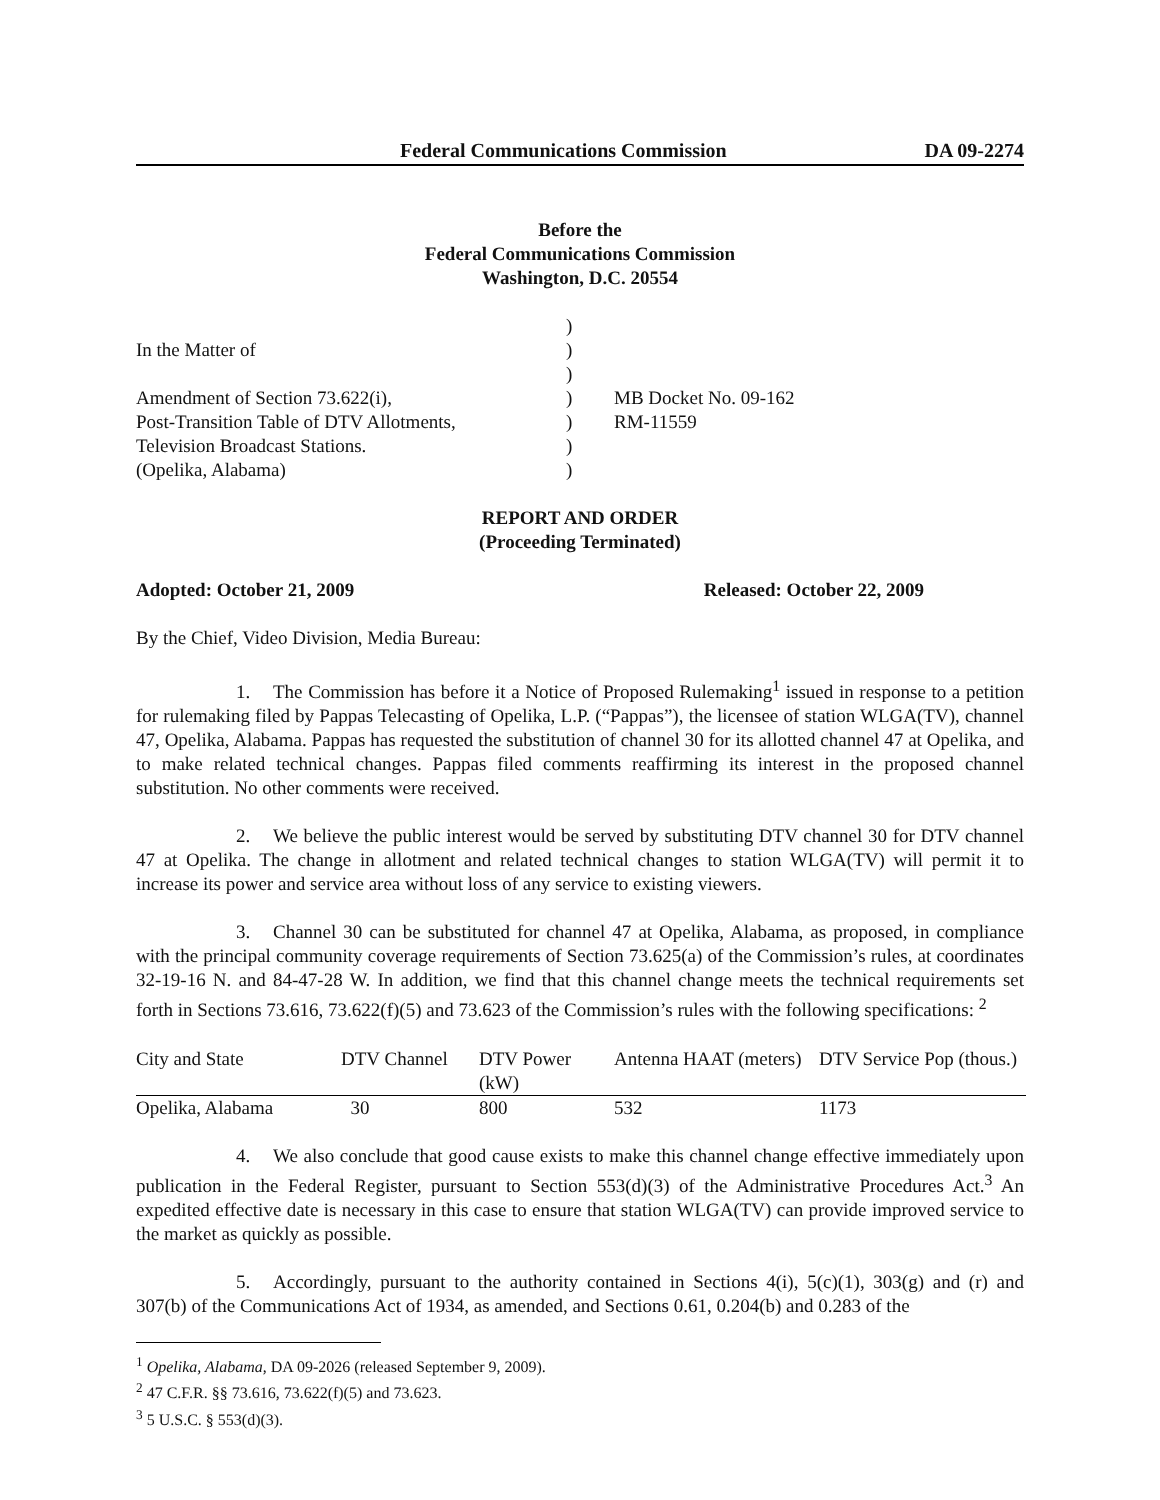Federal Communications Commission DA 09-2274
Before the
Federal Communications Commission
Washington, D.C. 20554
In the Matter of
Amendment of Section 73.622(i),
Post-Transition Table of DTV Allotments,
Television Broadcast Stations.
(Opelika, Alabama)
)
)
)
)
)
)
)
MB Docket No. 09-162
RM-11559
REPORT AND ORDER
(Proceeding Terminated)
Adopted: October 21, 2009 Released: October 22, 2009
By the Chief, Video Division, Media Bureau:
1. The Commission has before it a Notice of Proposed Rulemaking<sup>1</sup> issued in response to a petition for rulemaking filed by Pappas Telecasting of Opelika, L.P. (“Pappas”), the licensee of station WLGA(TV), channel 47, Opelika, Alabama. Pappas has requested the substitution of channel 30 for its allotted channel 47 at Opelika, and to make related technical changes. Pappas filed comments reaffirming its interest in the proposed channel substitution. No other comments were received.
2. We believe the public interest would be served by substituting DTV channel 30 for DTV channel 47 at Opelika. The change in allotment and related technical changes to station WLGA(TV) will permit it to increase its power and service area without loss of any service to existing viewers.
3. Channel 30 can be substituted for channel 47 at Opelika, Alabama, as proposed, in compliance with the principal community coverage requirements of Section 73.625(a) of the Commission’s rules, at coordinates 32-19-16 N. and 84-47-28 W. In addition, we find that this channel change meets the technical requirements set forth in Sections 73.616, 73.622(f)(5) and 73.623 of the Commission’s rules with the following specifications: <sup>2</sup>
| City and State | DTV Channel | DTV Power (kW) | Antenna HAAT (meters) | DTV Service Pop (thous.) |
| --- | --- | --- | --- | --- |
| Opelika, Alabama | 30 | 800 | 532 | 1173 |
4. We also conclude that good cause exists to make this channel change effective immediately upon publication in the Federal Register, pursuant to Section 553(d)(3) of the Administrative Procedures Act.<sup>3</sup> An expedited effective date is necessary in this case to ensure that station WLGA(TV) can provide improved service to the market as quickly as possible.
5. Accordingly, pursuant to the authority contained in Sections 4(i), 5(c)(1), 303(g) and (r) and 307(b) of the Communications Act of 1934, as amended, and Sections 0.61, 0.204(b) and 0.283 of the
<sup>1</sup> Opelika, Alabama, DA 09-2026 (released September 9, 2009).
<sup>2</sup> 47 C.F.R. §§ 73.616, 73.622(f)(5) and 73.623.
<sup>3</sup> 5 U.S.C. § 553(d)(3).